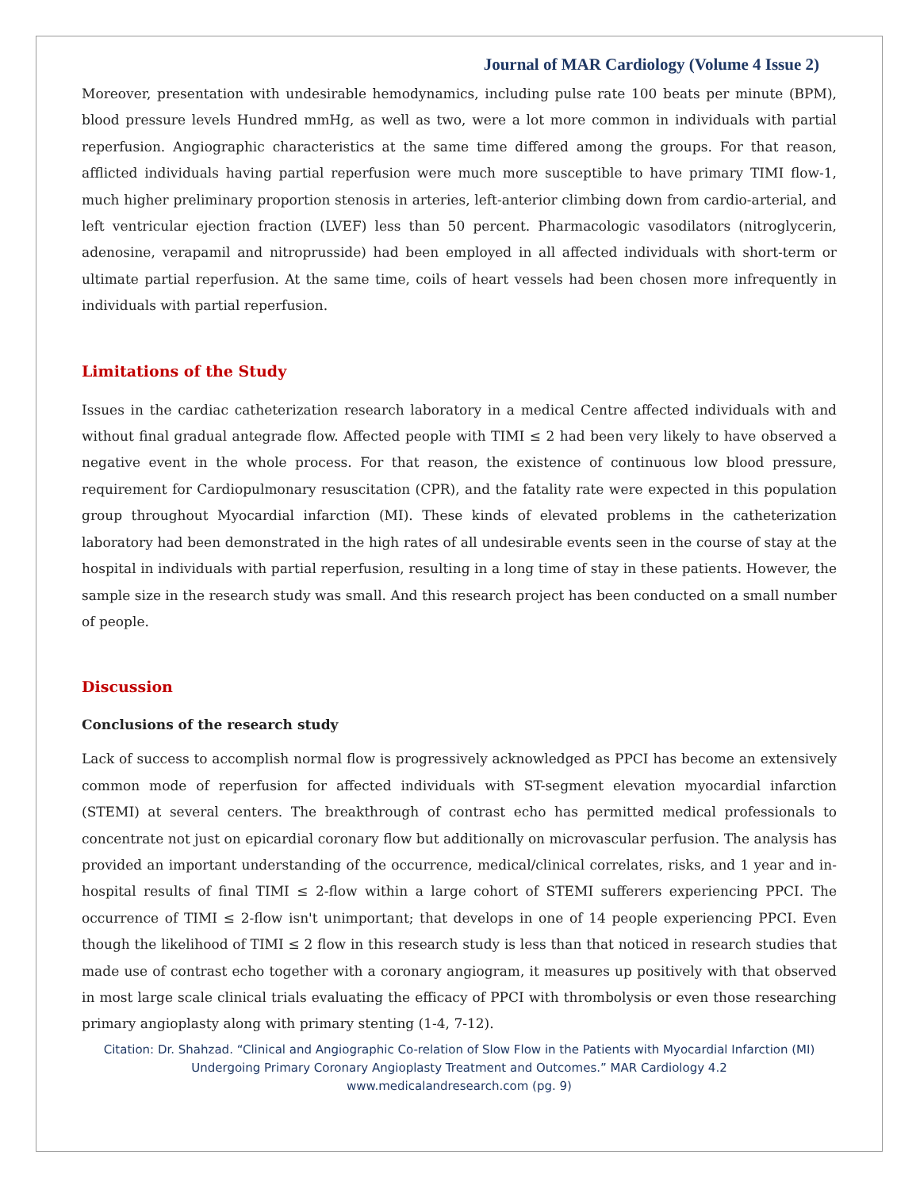Journal of MAR Cardiology (Volume 4 Issue 2)
Moreover, presentation with undesirable hemodynamics, including pulse rate 100 beats per minute (BPM), blood pressure levels Hundred mmHg, as well as two, were a lot more common in individuals with partial reperfusion. Angiographic characteristics at the same time differed among the groups. For that reason, afflicted individuals having partial reperfusion were much more susceptible to have primary TIMI flow-1, much higher preliminary proportion stenosis in arteries, left-anterior climbing down from cardio-arterial, and left ventricular ejection fraction (LVEF) less than 50 percent. Pharmacologic vasodilators (nitroglycerin, adenosine, verapamil and nitroprusside) had been employed in all affected individuals with short-term or ultimate partial reperfusion. At the same time, coils of heart vessels had been chosen more infrequently in individuals with partial reperfusion.
Limitations of the Study
Issues in the cardiac catheterization research laboratory in a medical Centre affected individuals with and without final gradual antegrade flow. Affected people with TIMI ≤ 2 had been very likely to have observed a negative event in the whole process. For that reason, the existence of continuous low blood pressure, requirement for Cardiopulmonary resuscitation (CPR), and the fatality rate were expected in this population group throughout Myocardial infarction (MI). These kinds of elevated problems in the catheterization laboratory had been demonstrated in the high rates of all undesirable events seen in the course of stay at the hospital in individuals with partial reperfusion, resulting in a long time of stay in these patients. However, the sample size in the research study was small. And this research project has been conducted on a small number of people.
Discussion
Conclusions of the research study
Lack of success to accomplish normal flow is progressively acknowledged as PPCI has become an extensively common mode of reperfusion for affected individuals with ST-segment elevation myocardial infarction (STEMI) at several centers. The breakthrough of contrast echo has permitted medical professionals to concentrate not just on epicardial coronary flow but additionally on microvascular perfusion. The analysis has provided an important understanding of the occurrence, medical/clinical correlates, risks, and 1 year and in-hospital results of final TIMI ≤ 2-flow within a large cohort of STEMI sufferers experiencing PPCI. The occurrence of TIMI ≤ 2-flow isn't unimportant; that develops in one of 14 people experiencing PPCI. Even though the likelihood of TIMI ≤ 2 flow in this research study is less than that noticed in research studies that made use of contrast echo together with a coronary angiogram, it measures up positively with that observed in most large scale clinical trials evaluating the efficacy of PPCI with thrombolysis or even those researching primary angioplasty along with primary stenting (1-4, 7-12).
Citation: Dr. Shahzad. “Clinical and Angiographic Co-relation of Slow Flow in the Patients with Myocardial Infarction (MI) Undergoing Primary Coronary Angioplasty Treatment and Outcomes.” MAR Cardiology 4.2
www.medicalandresearch.com (pg. 9)